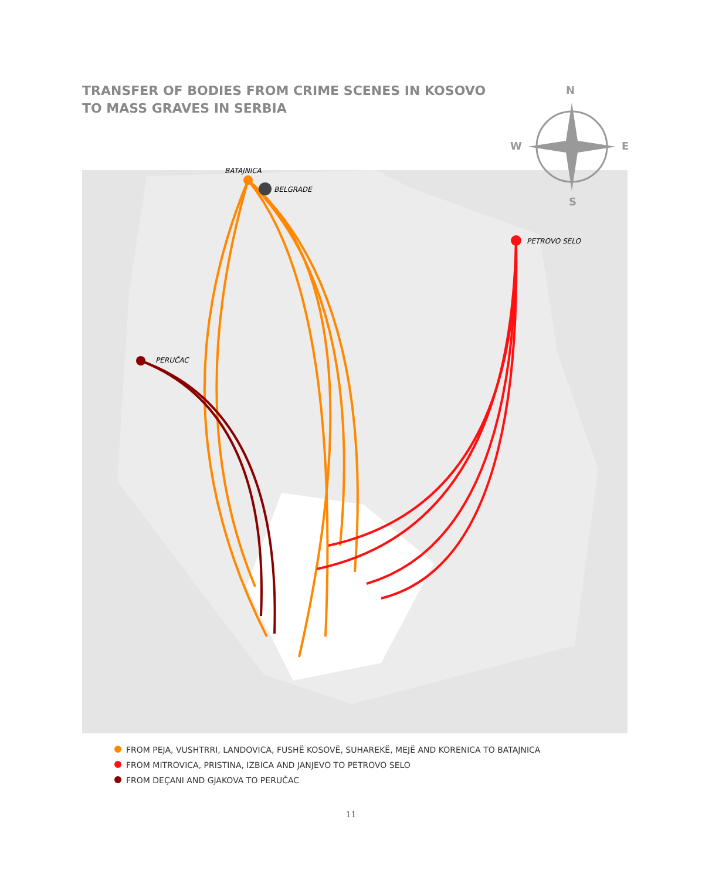N
S
W
E
BATAJNICA
BELGRADE
PETROVO SELO
PERUČAC
TRANSFER OF BODIES FROM CRIME SCENES IN KOSOVO
TO MASS GRAVES IN SERBIA
FROM PEJA, VUSHTRRI, LANDOVICA, FUSHË KOSOVË, SUHAREKË, MEJË AND KORENICA TO BATAJNICA
FROM MITROVICA, PRISTINA, IZBICA AND JANJEVO TO PETROVO SELO
FROM DEÇANI AND GJAKOVA TO PERUČAC
11